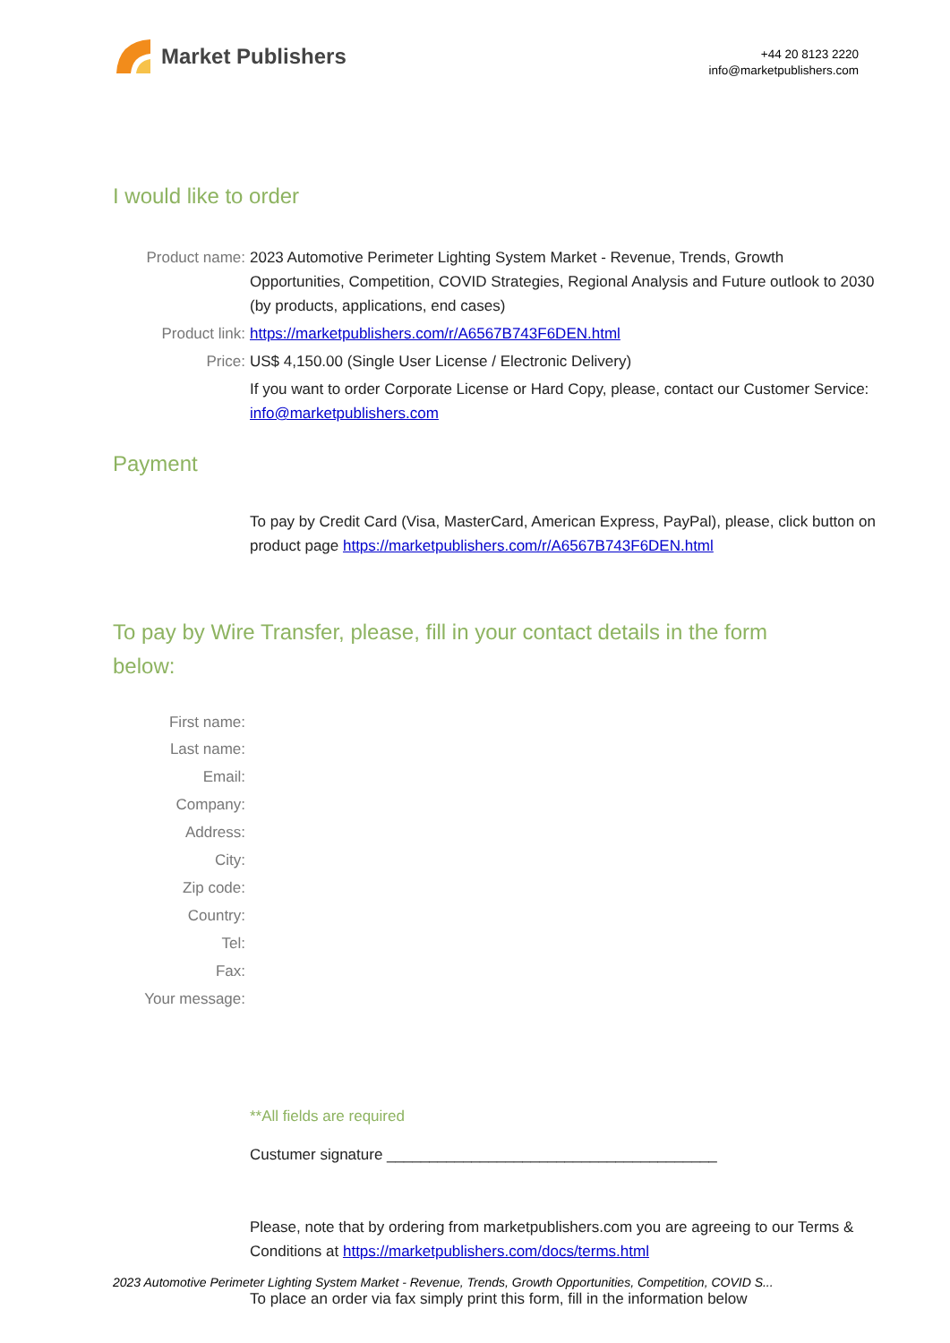Market Publishers
+44 20 8123 2220
info@marketpublishers.com
I would like to order
Product name: 2023 Automotive Perimeter Lighting System Market - Revenue, Trends, Growth Opportunities, Competition, COVID Strategies, Regional Analysis and Future outlook to 2030 (by products, applications, end cases)
Product link: https://marketpublishers.com/r/A6567B743F6DEN.html
Price: US$ 4,150.00 (Single User License / Electronic Delivery)
If you want to order Corporate License or Hard Copy, please, contact our Customer Service:
info@marketpublishers.com
Payment
To pay by Credit Card (Visa, MasterCard, American Express, PayPal), please, click button on product page https://marketpublishers.com/r/A6567B743F6DEN.html
To pay by Wire Transfer, please, fill in your contact details in the form below:
First name:
Last name:
Email:
Company:
Address:
City:
Zip code:
Country:
Tel:
Fax:
Your message:
**All fields are required
Custumer signature _______________________________________
Please, note that by ordering from marketpublishers.com you are agreeing to our Terms & Conditions at https://marketpublishers.com/docs/terms.html
To place an order via fax simply print this form, fill in the information below
2023 Automotive Perimeter Lighting System Market - Revenue, Trends, Growth Opportunities, Competition, COVID S...